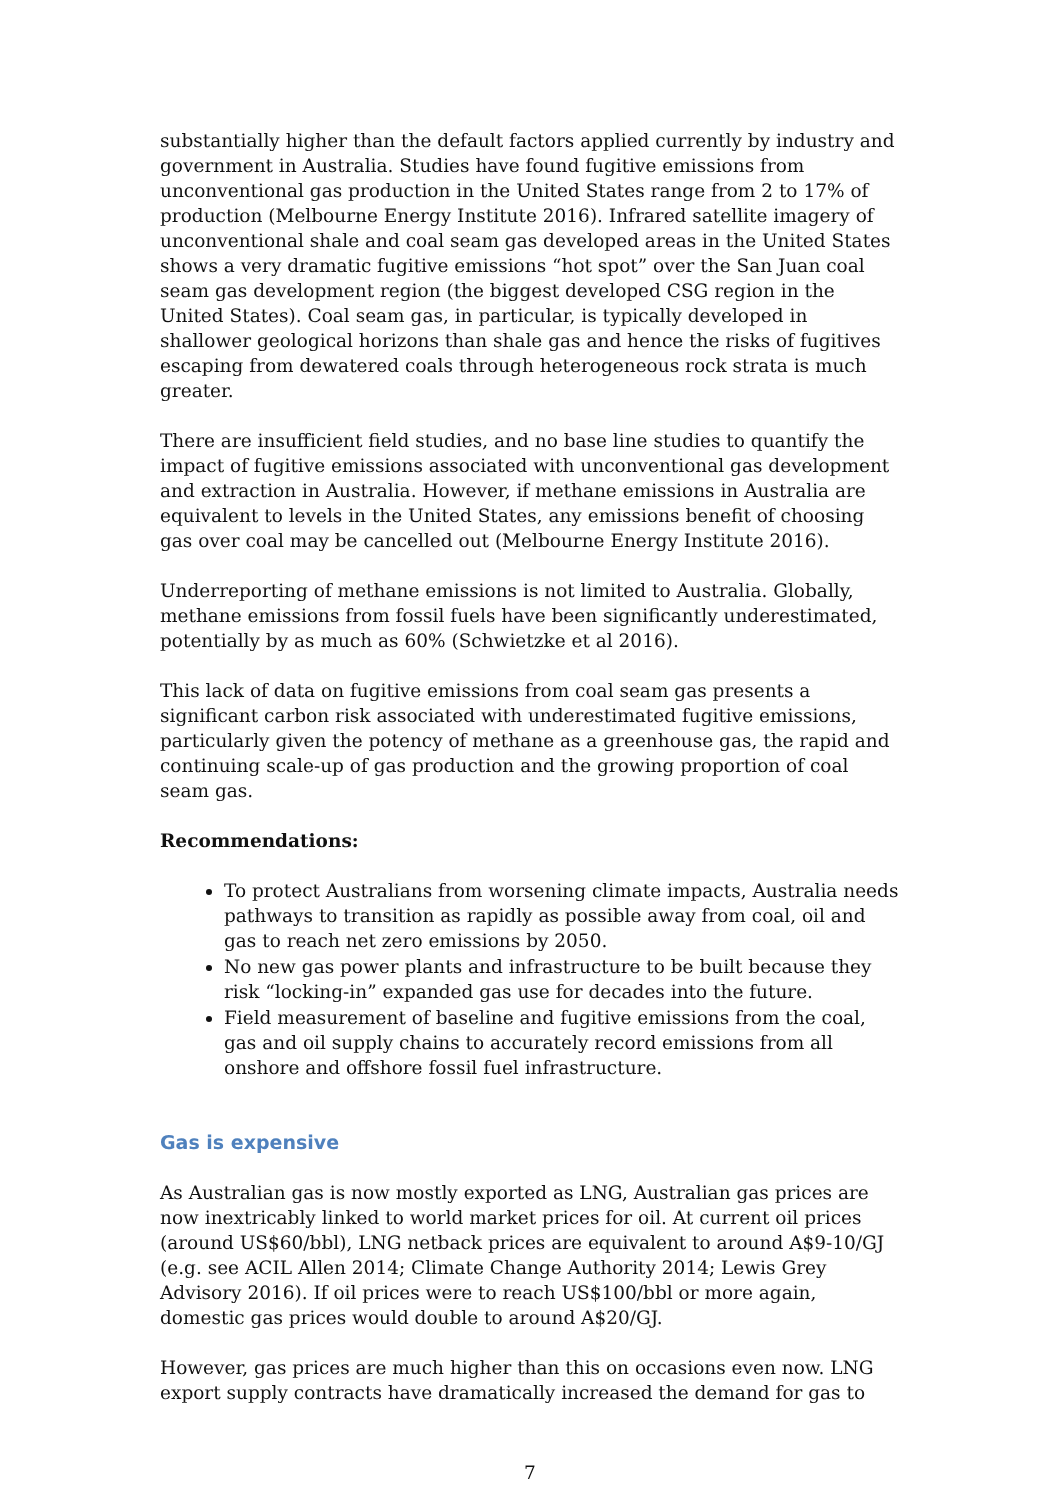substantially higher than the default factors applied currently by industry and government in Australia. Studies have found fugitive emissions from unconventional gas production in the United States range from 2 to 17% of production (Melbourne Energy Institute 2016). Infrared satellite imagery of unconventional shale and coal seam gas developed areas in the United States shows a very dramatic fugitive emissions “hot spot” over the San Juan coal seam gas development region (the biggest developed CSG region in the United States). Coal seam gas, in particular, is typically developed in shallower geological horizons than shale gas and hence the risks of fugitives escaping from dewatered coals through heterogeneous rock strata is much greater.
There are insufficient field studies, and no base line studies to quantify the impact of fugitive emissions associated with unconventional gas development and extraction in Australia. However, if methane emissions in Australia are equivalent to levels in the United States, any emissions benefit of choosing gas over coal may be cancelled out (Melbourne Energy Institute 2016).
Underreporting of methane emissions is not limited to Australia. Globally, methane emissions from fossil fuels have been significantly underestimated, potentially by as much as 60% (Schwietzke et al 2016).
This lack of data on fugitive emissions from coal seam gas presents a significant carbon risk associated with underestimated fugitive emissions, particularly given the potency of methane as a greenhouse gas, the rapid and continuing scale-up of gas production and the growing proportion of coal seam gas.
Recommendations:
To protect Australians from worsening climate impacts, Australia needs pathways to transition as rapidly as possible away from coal, oil and gas to reach net zero emissions by 2050.
No new gas power plants and infrastructure to be built because they risk “locking-in” expanded gas use for decades into the future.
Field measurement of baseline and fugitive emissions from the coal, gas and oil supply chains to accurately record emissions from all onshore and offshore fossil fuel infrastructure.
Gas is expensive
As Australian gas is now mostly exported as LNG, Australian gas prices are now inextricably linked to world market prices for oil. At current oil prices (around US$60/bbl), LNG netback prices are equivalent to around A$9-10/GJ (e.g. see ACIL Allen 2014; Climate Change Authority 2014; Lewis Grey Advisory 2016). If oil prices were to reach US$100/bbl or more again, domestic gas prices would double to around A$20/GJ.
However, gas prices are much higher than this on occasions even now. LNG export supply contracts have dramatically increased the demand for gas to
7